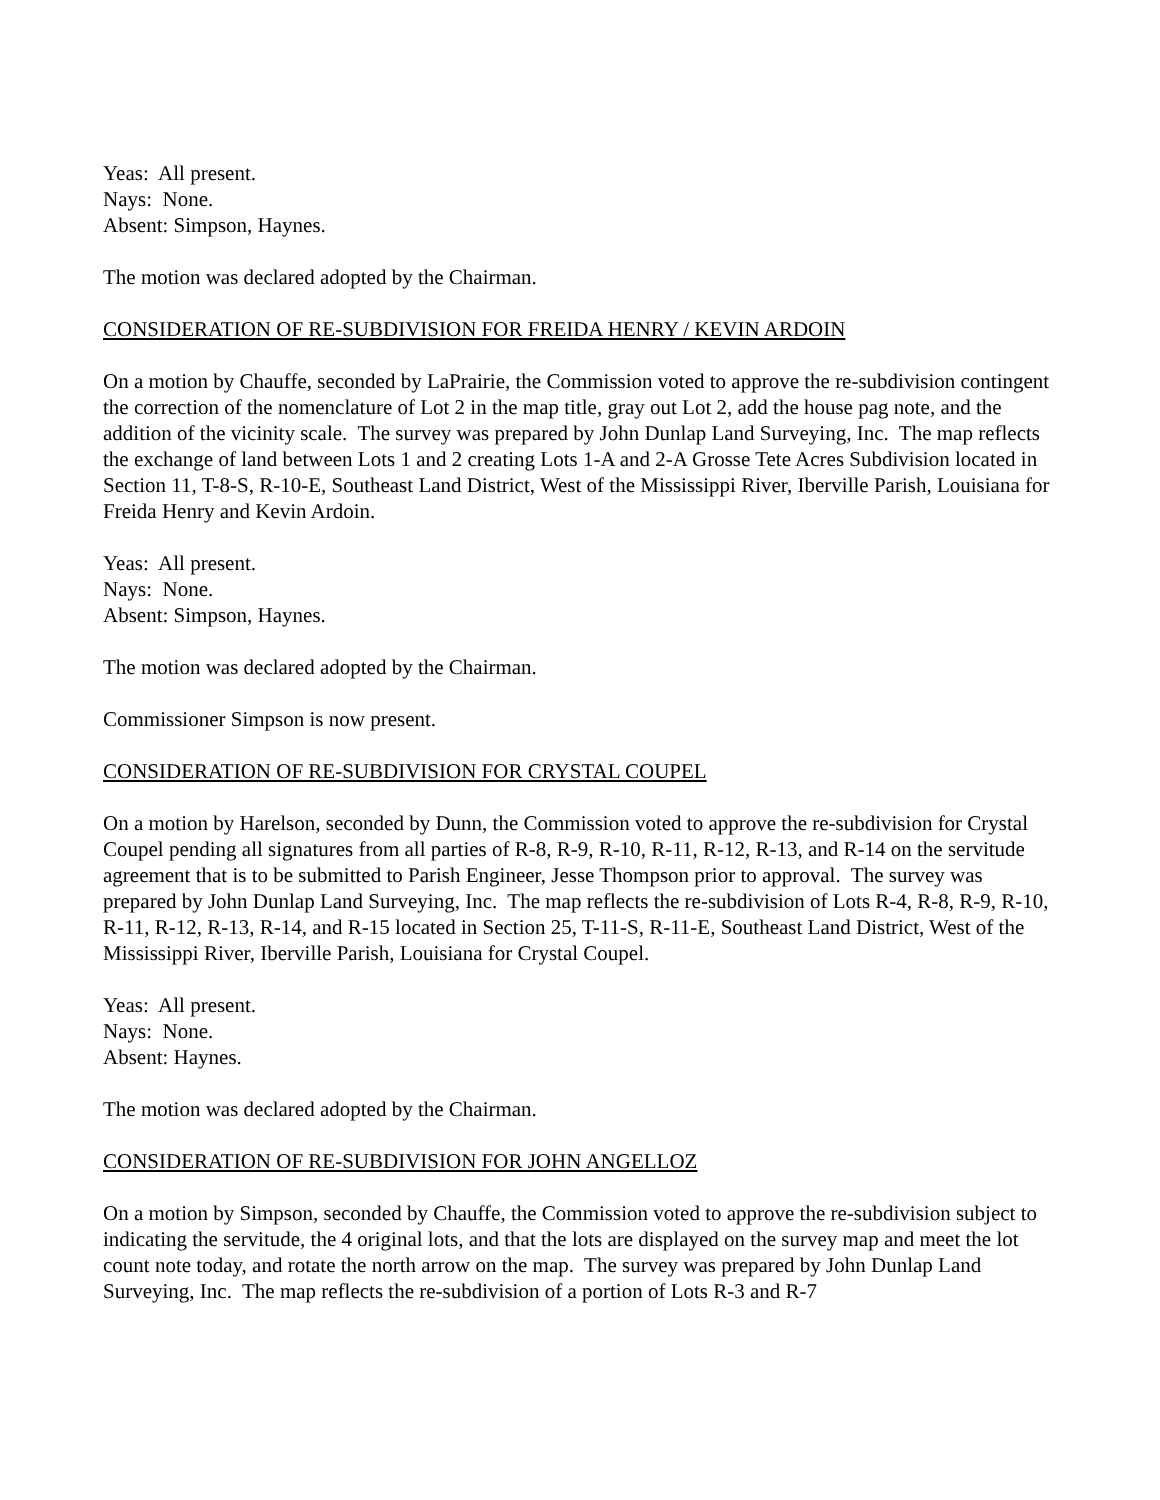Yeas: All present.
Nays: None.
Absent: Simpson, Haynes.
The motion was declared adopted by the Chairman.
CONSIDERATION OF RE-SUBDIVISION FOR FREIDA HENRY / KEVIN ARDOIN
On a motion by Chauffe, seconded by LaPrairie, the Commission voted to approve the re-subdivision contingent the correction of the nomenclature of Lot 2 in the map title, gray out Lot 2, add the house pag note, and the addition of the vicinity scale. The survey was prepared by John Dunlap Land Surveying, Inc. The map reflects the exchange of land between Lots 1 and 2 creating Lots 1-A and 2-A Grosse Tete Acres Subdivision located in Section 11, T-8-S, R-10-E, Southeast Land District, West of the Mississippi River, Iberville Parish, Louisiana for Freida Henry and Kevin Ardoin.
Yeas: All present.
Nays: None.
Absent: Simpson, Haynes.
The motion was declared adopted by the Chairman.
Commissioner Simpson is now present.
CONSIDERATION OF RE-SUBDIVISION FOR CRYSTAL COUPEL
On a motion by Harelson, seconded by Dunn, the Commission voted to approve the re-subdivision for Crystal Coupel pending all signatures from all parties of R-8, R-9, R-10, R-11, R-12, R-13, and R-14 on the servitude agreement that is to be submitted to Parish Engineer, Jesse Thompson prior to approval. The survey was prepared by John Dunlap Land Surveying, Inc. The map reflects the re-subdivision of Lots R-4, R-8, R-9, R-10, R-11, R-12, R-13, R-14, and R-15 located in Section 25, T-11-S, R-11-E, Southeast Land District, West of the Mississippi River, Iberville Parish, Louisiana for Crystal Coupel.
Yeas: All present.
Nays: None.
Absent: Haynes.
The motion was declared adopted by the Chairman.
CONSIDERATION OF RE-SUBDIVISION FOR JOHN ANGELLOZ
On a motion by Simpson, seconded by Chauffe, the Commission voted to approve the re-subdivision subject to indicating the servitude, the 4 original lots, and that the lots are displayed on the survey map and meet the lot count note today, and rotate the north arrow on the map. The survey was prepared by John Dunlap Land Surveying, Inc. The map reflects the re-subdivision of a portion of Lots R-3 and R-7